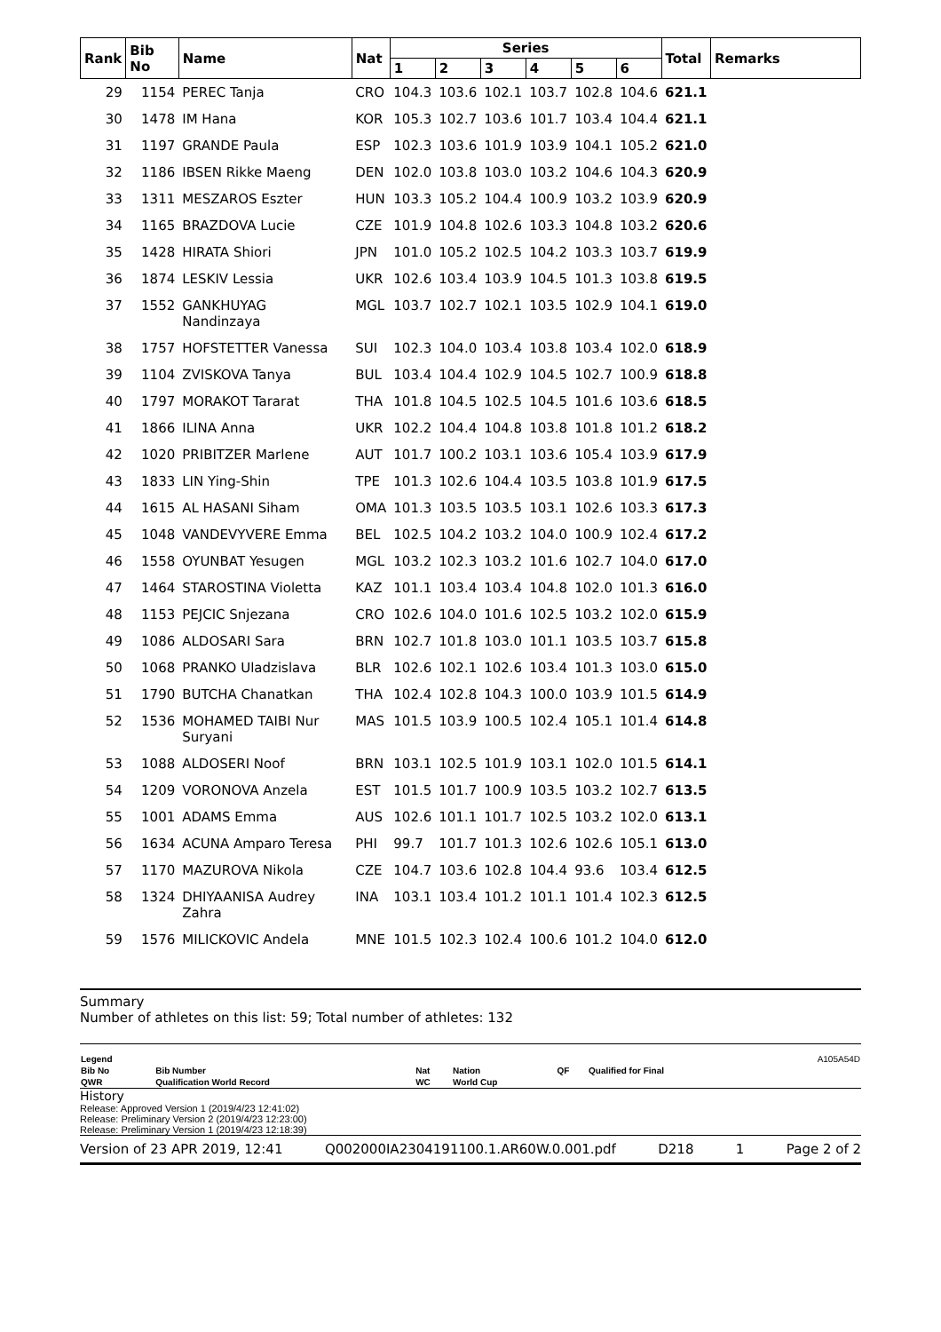| Rank | Bib No | Name | Nat | Series | | | | | | Total | Remarks |
| --- | --- | --- | --- | --- | --- | --- | --- | --- | --- | --- | --- |
| | | | | 1 | 2 | 3 | 4 | 5 | 6 | | |
| 29 | 1154 | PEREC Tanja | CRO | 104.3 | 103.6 | 102.1 | 103.7 | 102.8 | 104.6 | 621.1 | |
| 30 | 1478 | IM Hana | KOR | 105.3 | 102.7 | 103.6 | 101.7 | 103.4 | 104.4 | 621.1 | |
| 31 | 1197 | GRANDE Paula | ESP | 102.3 | 103.6 | 101.9 | 103.9 | 104.1 | 105.2 | 621.0 | |
| 32 | 1186 | IBSEN Rikke Maeng | DEN | 102.0 | 103.8 | 103.0 | 103.2 | 104.6 | 104.3 | 620.9 | |
| 33 | 1311 | MESZAROS Eszter | HUN | 103.3 | 105.2 | 104.4 | 100.9 | 103.2 | 103.9 | 620.9 | |
| 34 | 1165 | BRAZDOVA Lucie | CZE | 101.9 | 104.8 | 102.6 | 103.3 | 104.8 | 103.2 | 620.6 | |
| 35 | 1428 | HIRATA Shiori | JPN | 101.0 | 105.2 | 102.5 | 104.2 | 103.3 | 103.7 | 619.9 | |
| 36 | 1874 | LESKIV Lessia | UKR | 102.6 | 103.4 | 103.9 | 104.5 | 101.3 | 103.8 | 619.5 | |
| 37 | 1552 | GANKHUYAG Nandinzaya | MGL | 103.7 | 102.7 | 102.1 | 103.5 | 102.9 | 104.1 | 619.0 | |
| 38 | 1757 | HOFSTETTER Vanessa | SUI | 102.3 | 104.0 | 103.4 | 103.8 | 103.4 | 102.0 | 618.9 | |
| 39 | 1104 | ZVISKOVA Tanya | BUL | 103.4 | 104.4 | 102.9 | 104.5 | 102.7 | 100.9 | 618.8 | |
| 40 | 1797 | MORAKOT Tararat | THA | 101.8 | 104.5 | 102.5 | 104.5 | 101.6 | 103.6 | 618.5 | |
| 41 | 1866 | ILINA Anna | UKR | 102.2 | 104.4 | 104.8 | 103.8 | 101.8 | 101.2 | 618.2 | |
| 42 | 1020 | PRIBITZER Marlene | AUT | 101.7 | 100.2 | 103.1 | 103.6 | 105.4 | 103.9 | 617.9 | |
| 43 | 1833 | LIN Ying-Shin | TPE | 101.3 | 102.6 | 104.4 | 103.5 | 103.8 | 101.9 | 617.5 | |
| 44 | 1615 | AL HASANI Siham | OMA | 101.3 | 103.5 | 103.5 | 103.1 | 102.6 | 103.3 | 617.3 | |
| 45 | 1048 | VANDEVYVERE Emma | BEL | 102.5 | 104.2 | 103.2 | 104.0 | 100.9 | 102.4 | 617.2 | |
| 46 | 1558 | OYUNBAT Yesugen | MGL | 103.2 | 102.3 | 103.2 | 101.6 | 102.7 | 104.0 | 617.0 | |
| 47 | 1464 | STAROSTINA Violetta | KAZ | 101.1 | 103.4 | 103.4 | 104.8 | 102.0 | 101.3 | 616.0 | |
| 48 | 1153 | PEJCIC Snjezana | CRO | 102.6 | 104.0 | 101.6 | 102.5 | 103.2 | 102.0 | 615.9 | |
| 49 | 1086 | ALDOSARI Sara | BRN | 102.7 | 101.8 | 103.0 | 101.1 | 103.5 | 103.7 | 615.8 | |
| 50 | 1068 | PRANKO Uladzislava | BLR | 102.6 | 102.1 | 102.6 | 103.4 | 101.3 | 103.0 | 615.0 | |
| 51 | 1790 | BUTCHA Chanatkan | THA | 102.4 | 102.8 | 104.3 | 100.0 | 103.9 | 101.5 | 614.9 | |
| 52 | 1536 | MOHAMED TAIBI Nur Suryani | MAS | 101.5 | 103.9 | 100.5 | 102.4 | 105.1 | 101.4 | 614.8 | |
| 53 | 1088 | ALDOSERI Noof | BRN | 103.1 | 102.5 | 101.9 | 103.1 | 102.0 | 101.5 | 614.1 | |
| 54 | 1209 | VORONOVA Anzela | EST | 101.5 | 101.7 | 100.9 | 103.5 | 103.2 | 102.7 | 613.5 | |
| 55 | 1001 | ADAMS Emma | AUS | 102.6 | 101.1 | 101.7 | 102.5 | 103.2 | 102.0 | 613.1 | |
| 56 | 1634 | ACUNA Amparo Teresa | PHI | 99.7 | 101.7 | 101.3 | 102.6 | 102.6 | 105.1 | 613.0 | |
| 57 | 1170 | MAZUROVA Nikola | CZE | 104.7 | 103.6 | 102.8 | 104.4 | 93.6 | 103.4 | 612.5 | |
| 58 | 1324 | DHIYAANISA Audrey Zahra | INA | 103.1 | 103.4 | 101.2 | 101.1 | 101.4 | 102.3 | 612.5 | |
| 59 | 1576 | MILICKOVIC Andela | MNE | 101.5 | 102.3 | 102.4 | 100.6 | 101.2 | 104.0 | 612.0 | |
Summary
Number of athletes on this list: 59; Total number of athletes: 132
| Legend | | | | | | A105A54D |
| Bib No | Bib Number | Nat | Nation | QF | Qualified for Final | |
| QWR | Qualification World Record | WC | World Cup | | | |
History
Release: Approved Version 1 (2019/4/23 12:41:02)
Release: Preliminary Version 2 (2019/4/23 12:23:00)
Release: Preliminary Version 1 (2019/4/23 12:18:39)
Version of 23 APR 2019, 12:41 Q002000IA2304191100.1.AR60W.0.001.pdf D218 1 Page 2 of 2